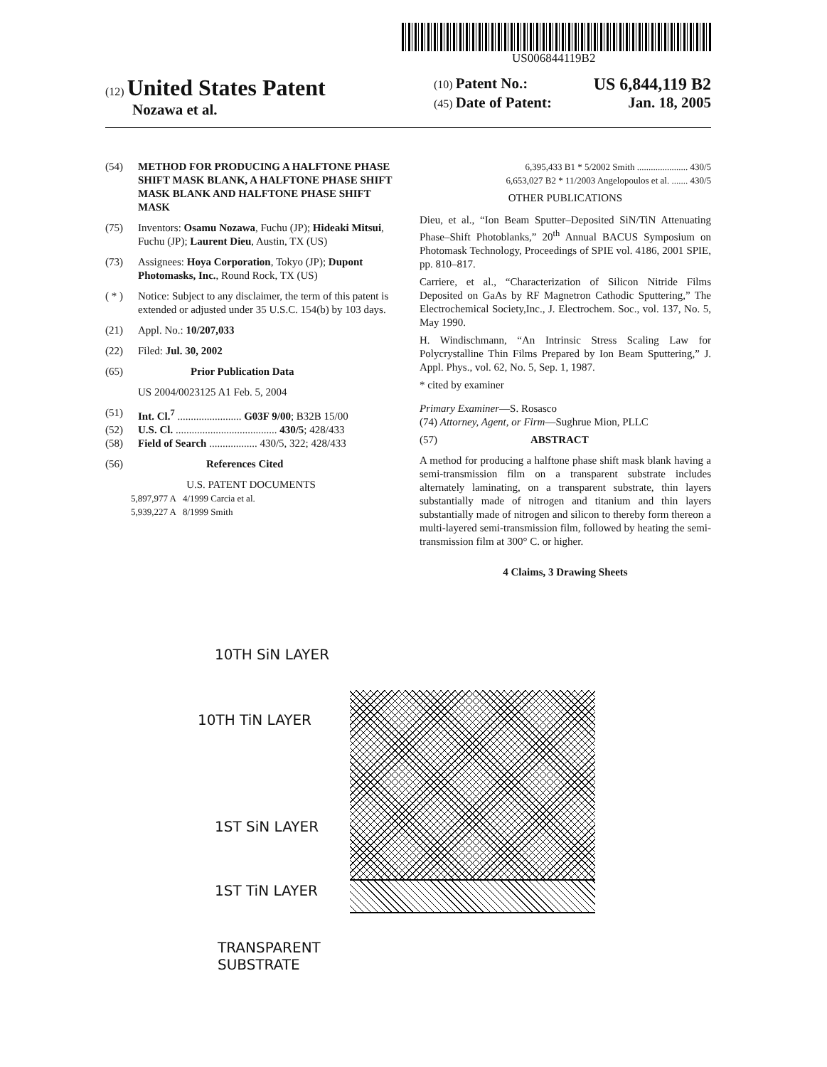US006844119B2
(12) United States Patent
Nozawa et al.
(10) Patent No.: US 6,844,119 B2
(45) Date of Patent: Jan. 18, 2005
(54) METHOD FOR PRODUCING A HALFTONE PHASE SHIFT MASK BLANK, A HALFTONE PHASE SHIFT MASK BLANK AND HALFTONE PHASE SHIFT MASK
(75) Inventors: Osamu Nozawa, Fuchu (JP); Hideaki Mitsui, Fuchu (JP); Laurent Dieu, Austin, TX (US)
(73) Assignees: Hoya Corporation, Tokyo (JP); Dupont Photomasks, Inc., Round Rock, TX (US)
( * ) Notice: Subject to any disclaimer, the term of this patent is extended or adjusted under 35 U.S.C. 154(b) by 103 days.
(21) Appl. No.: 10/207,033
(22) Filed: Jul. 30, 2002
(65) Prior Publication Data
US 2004/0023125 A1 Feb. 5, 2004
(51) Int. Cl.<sup>7</sup> ........................ G03F 9/00; B32B 15/00
(52) U.S. Cl. ...................................... 430/5; 428/433
(58) Field of Search .................. 430/5, 322; 428/433
(56) References Cited
U.S. PATENT DOCUMENTS
5,897,977 A 4/1999 Carcia et al.
5,939,227 A 8/1999 Smith
6,395,433 B1 * 5/2002 Smith ...................... 430/5
6,653,027 B2 * 11/2003 Angelopoulos et al. ....... 430/5
OTHER PUBLICATIONS
Dieu, et al., “Ion Beam Sputter–Deposited SiN/TiN Attenuating Phase–Shift Photoblanks,” 20<sup>th</sup> Annual BACUS Symposium on Photomask Technology, Proceedings of SPIE vol. 4186, 2001 SPIE, pp. 810–817.
Carriere, et al., “Characterization of Silicon Nitride Films Deposited on GaAs by RF Magnetron Cathodic Sputtering,” The Electrochemical Society,Inc., J. Electrochem. Soc., vol. 137, No. 5, May 1990.
H. Windischmann, “An Intrinsic Stress Scaling Law for Polycrystalline Thin Films Prepared by Ion Beam Sputtering,” J. Appl. Phys., vol. 62, No. 5, Sep. 1, 1987.
* cited by examiner
Primary Examiner—S. Rosasco
(74) Attorney, Agent, or Firm—Sughrue Mion, PLLC
(57) ABSTRACT
A method for producing a halftone phase shift mask blank having a semi-transmission film on a transparent substrate includes alternately laminating, on a transparent substrate, thin layers substantially made of nitrogen and titanium and thin layers substantially made of nitrogen and silicon to thereby form thereon a multi-layered semi-transmission film, followed by heating the semi-transmission film at 300° C. or higher.
4 Claims, 3 Drawing Sheets
10TH SiN LAYER
10TH TiN LAYER
1ST SiN LAYER
1ST TiN LAYER
TRANSPARENT
SUBSTRATE